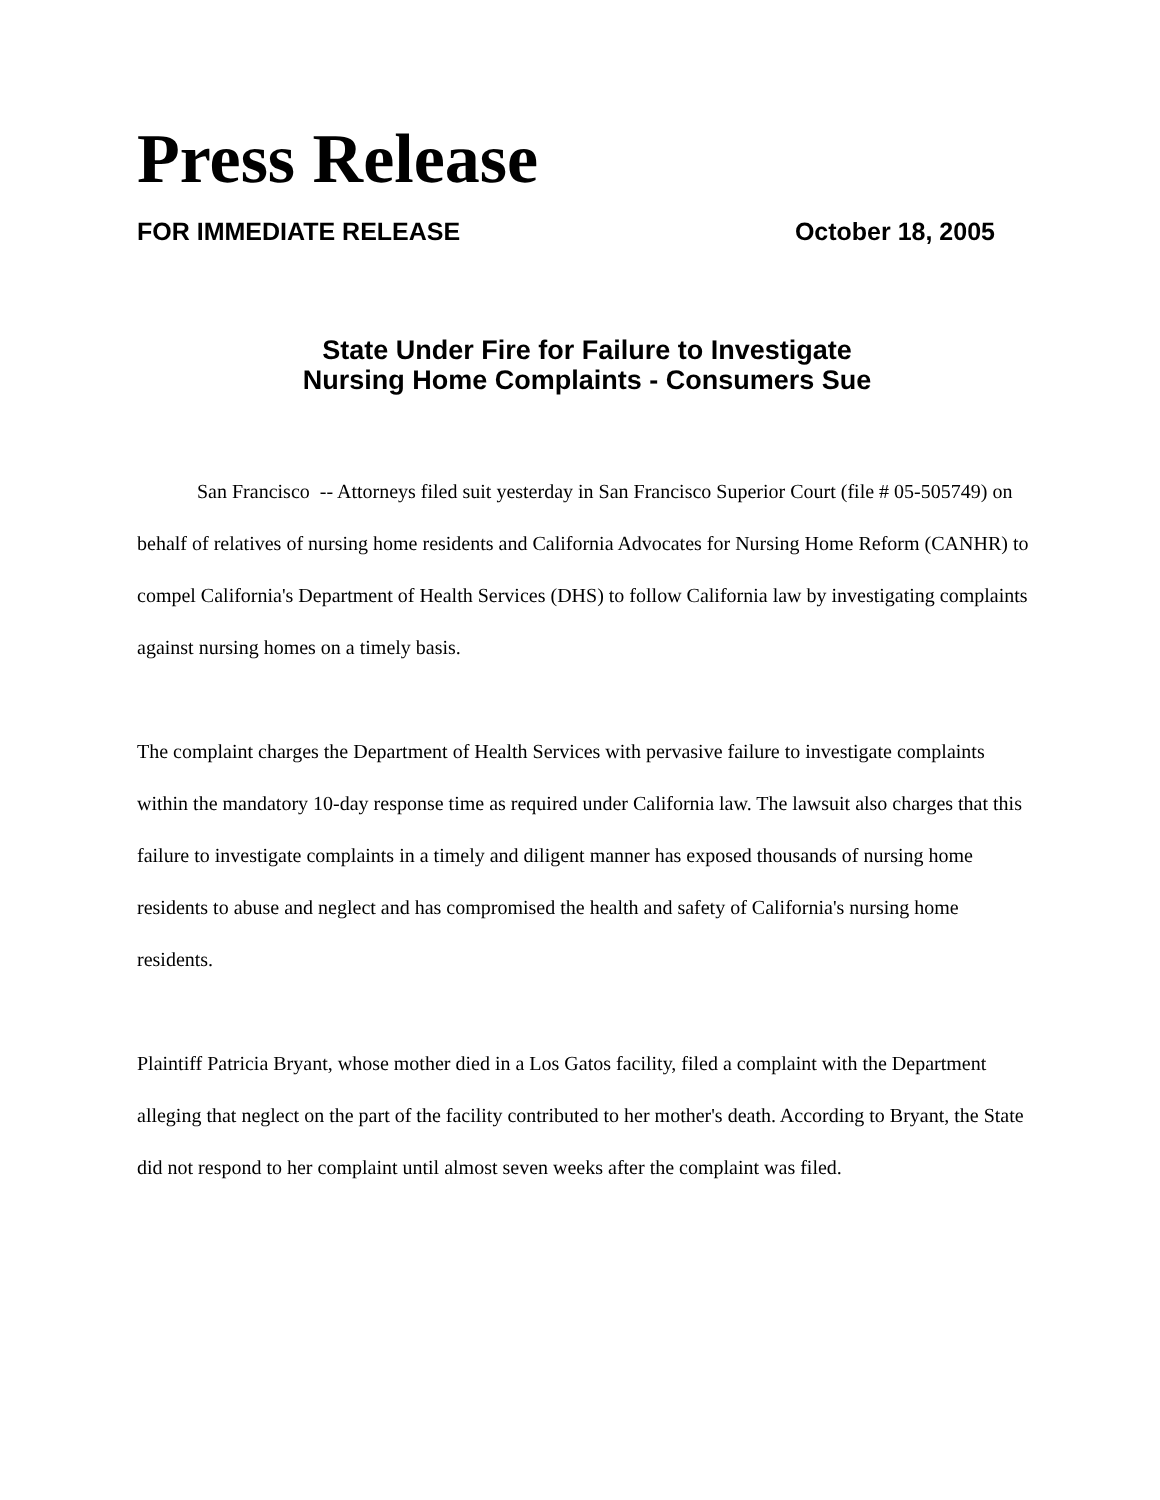Press Release
FOR IMMEDIATE RELEASE October 18, 2005
State Under Fire for Failure to Investigate
Nursing Home Complaints - Consumers Sue
San Francisco -- Attorneys filed suit yesterday in San Francisco Superior Court (file # 05-505749) on behalf of relatives of nursing home residents and California Advocates for Nursing Home Reform (CANHR) to compel California's Department of Health Services (DHS) to follow California law by investigating complaints against nursing homes on a timely basis.
The complaint charges the Department of Health Services with pervasive failure to investigate complaints within the mandatory 10-day response time as required under California law. The lawsuit also charges that this failure to investigate complaints in a timely and diligent manner has exposed thousands of nursing home residents to abuse and neglect and has compromised the health and safety of California's nursing home residents.
Plaintiff Patricia Bryant, whose mother died in a Los Gatos facility, filed a complaint with the Department alleging that neglect on the part of the facility contributed to her mother's death. According to Bryant, the State did not respond to her complaint until almost seven weeks after the complaint was filed.